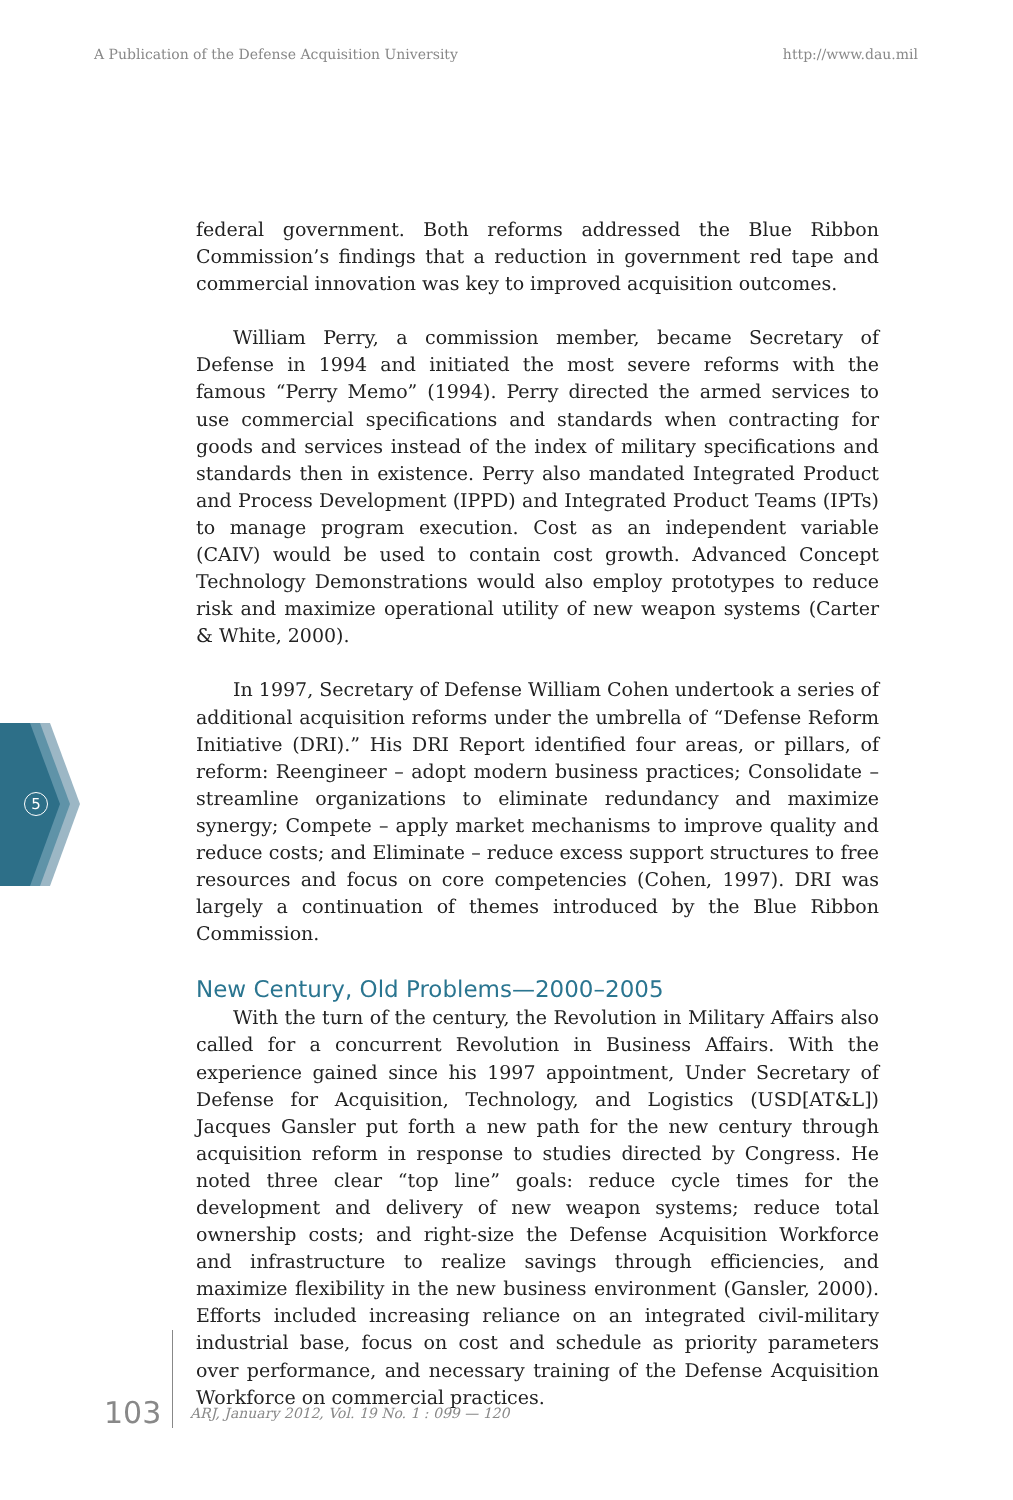A Publication of the Defense Acquisition University http://www.dau.mil
5
federal government. Both reforms addressed the Blue Ribbon Commission’s findings that a reduction in government red tape and commercial innovation was key to improved acquisition outcomes.
William Perry, a commission member, became Secretary of Defense in 1994 and initiated the most severe reforms with the famous “Perry Memo” (1994). Perry directed the armed services to use commercial specifications and standards when contracting for goods and services instead of the index of military specifications and standards then in existence. Perry also mandated Integrated Product and Process Development (IPPD) and Integrated Product Teams (IPTs) to manage program execution. Cost as an independent variable (CAIV) would be used to contain cost growth. Advanced Concept Technology Demonstrations would also employ prototypes to reduce risk and maximize operational utility of new weapon systems (Carter & White, 2000).
In 1997, Secretary of Defense William Cohen undertook a series of additional acquisition reforms under the umbrella of “Defense Reform Initiative (DRI).” His DRI Report identified four areas, or pillars, of reform: Reengineer – adopt modern business practices; Consolidate – streamline organizations to eliminate redundancy and maximize synergy; Compete – apply market mechanisms to improve quality and reduce costs; and Eliminate – reduce excess support structures to free resources and focus on core competencies (Cohen, 1997). DRI was largely a continuation of themes introduced by the Blue Ribbon Commission.
New Century, Old Problems—2000–2005
With the turn of the century, the Revolution in Military Affairs also called for a concurrent Revolution in Business Affairs. With the experience gained since his 1997 appointment, Under Secretary of Defense for Acquisition, Technology, and Logistics (USD[AT&L]) Jacques Gansler put forth a new path for the new century through acquisition reform in response to studies directed by Congress. He noted three clear “top line” goals: reduce cycle times for the development and delivery of new weapon systems; reduce total ownership costs; and right-size the Defense Acquisition Workforce and infrastructure to realize savings through efficiencies, and maximize flexibility in the new business environment (Gansler, 2000). Efforts included increasing reliance on an integrated civil-military industrial base, focus on cost and schedule as priority parameters over performance, and necessary training of the Defense Acquisition Workforce on commercial practices.
103 ARJ, January 2012, Vol. 19 No. 1 : 099 — 120